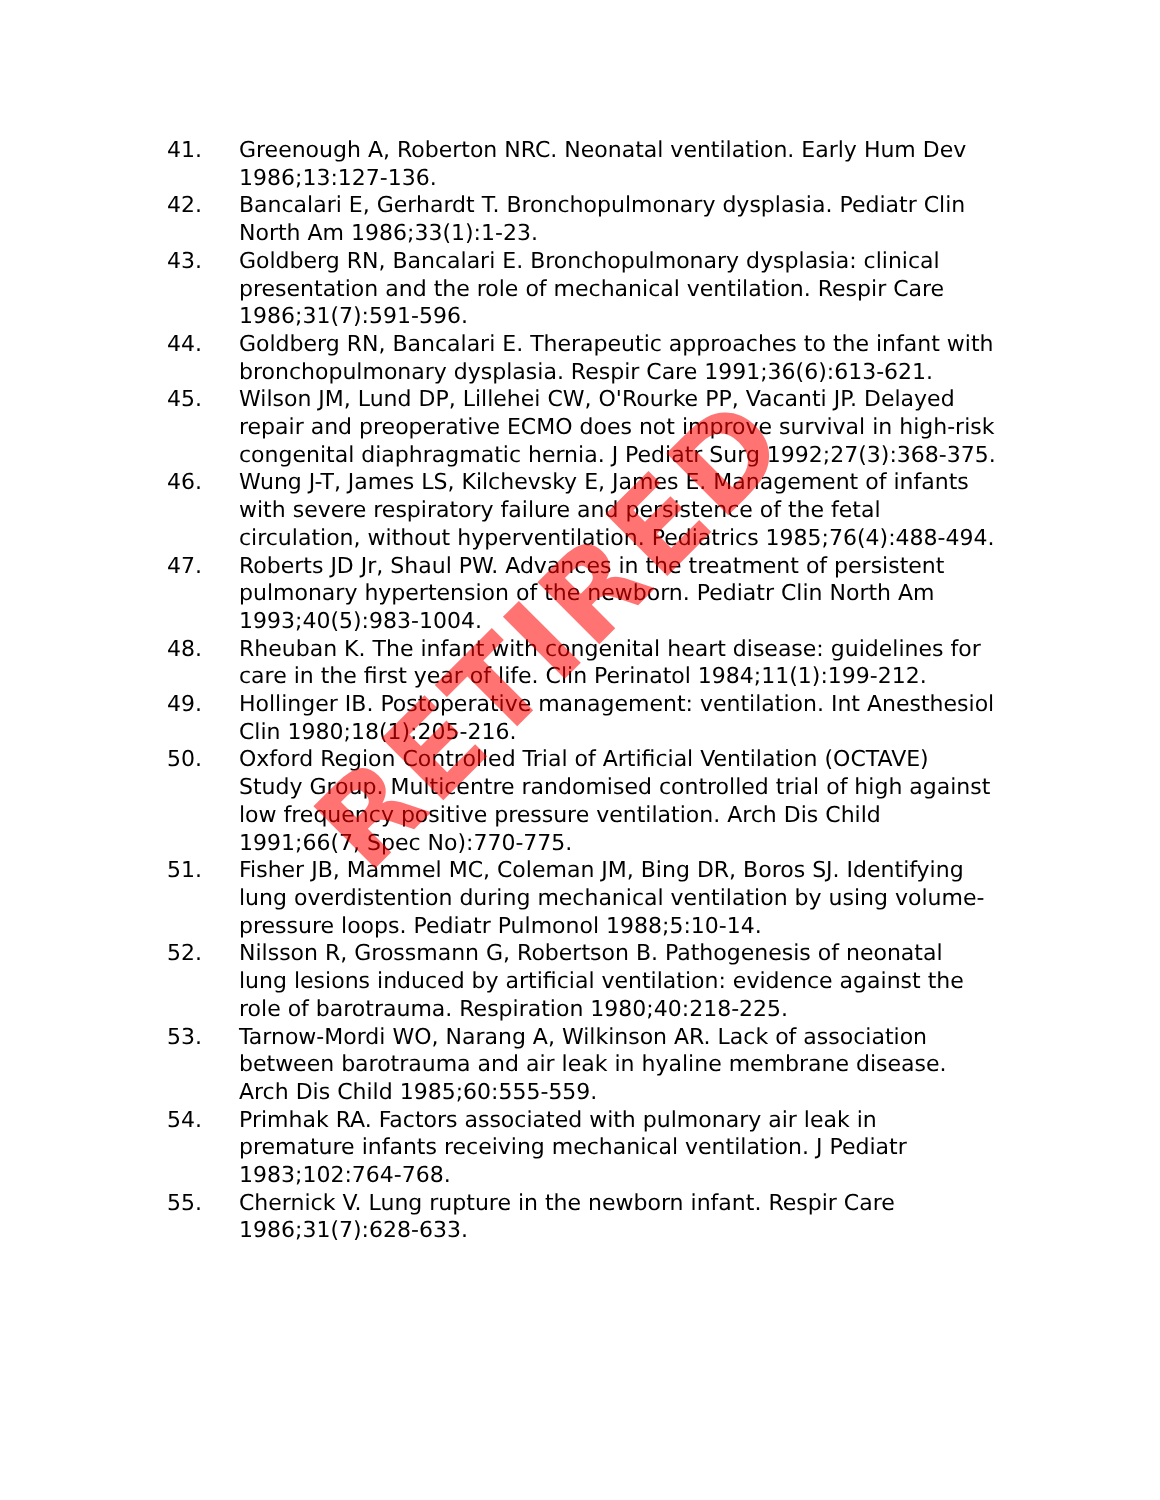41. Greenough A, Roberton NRC. Neonatal ventilation. Early Hum Dev 1986;13:127-136.
42. Bancalari E, Gerhardt T. Bronchopulmonary dysplasia. Pediatr Clin North Am 1986;33(1):1-23.
43. Goldberg RN, Bancalari E. Bronchopulmonary dysplasia: clinical presentation and the role of mechanical ventilation. Respir Care 1986;31(7):591-596.
44. Goldberg RN, Bancalari E. Therapeutic approaches to the infant with bronchopulmonary dysplasia. Respir Care 1991;36(6):613-621.
45. Wilson JM, Lund DP, Lillehei CW, O'Rourke PP, Vacanti JP. Delayed repair and preoperative ECMO does not improve survival in high-risk congenital diaphragmatic hernia. J Pediatr Surg 1992;27(3):368-375.
46. Wung J-T, James LS, Kilchevsky E, James E. Management of infants with severe respiratory failure and persistence of the fetal circulation, without hyperventilation. Pediatrics 1985;76(4):488-494.
47. Roberts JD Jr, Shaul PW. Advances in the treatment of persistent pulmonary hypertension of the newborn. Pediatr Clin North Am 1993;40(5):983-1004.
48. Rheuban K. The infant with congenital heart disease: guidelines for care in the first year of life. Clin Perinatol 1984;11(1):199-212.
49. Hollinger IB. Postoperative management: ventilation. Int Anesthesiol Clin 1980;18(1):205-216.
50. Oxford Region Controlled Trial of Artificial Ventilation (OCTAVE) Study Group. Multicentre randomised controlled trial of high against low frequency positive pressure ventilation. Arch Dis Child 1991;66(7, Spec No):770-775.
51. Fisher JB, Mammel MC, Coleman JM, Bing DR, Boros SJ. Identifying lung overdistention during mechanical ventilation by using volume-pressure loops. Pediatr Pulmonol 1988;5:10-14.
52. Nilsson R, Grossmann G, Robertson B. Pathogenesis of neonatal lung lesions induced by artificial ventilation: evidence against the role of barotrauma. Respiration 1980;40:218-225.
53. Tarnow-Mordi WO, Narang A, Wilkinson AR. Lack of association between barotrauma and air leak in hyaline membrane disease. Arch Dis Child 1985;60:555-559.
54. Primhak RA. Factors associated with pulmonary air leak in premature infants receiving mechanical ventilation. J Pediatr 1983;102:764-768.
55. Chernick V. Lung rupture in the newborn infant. Respir Care 1986;31(7):628-633.
RETIRED